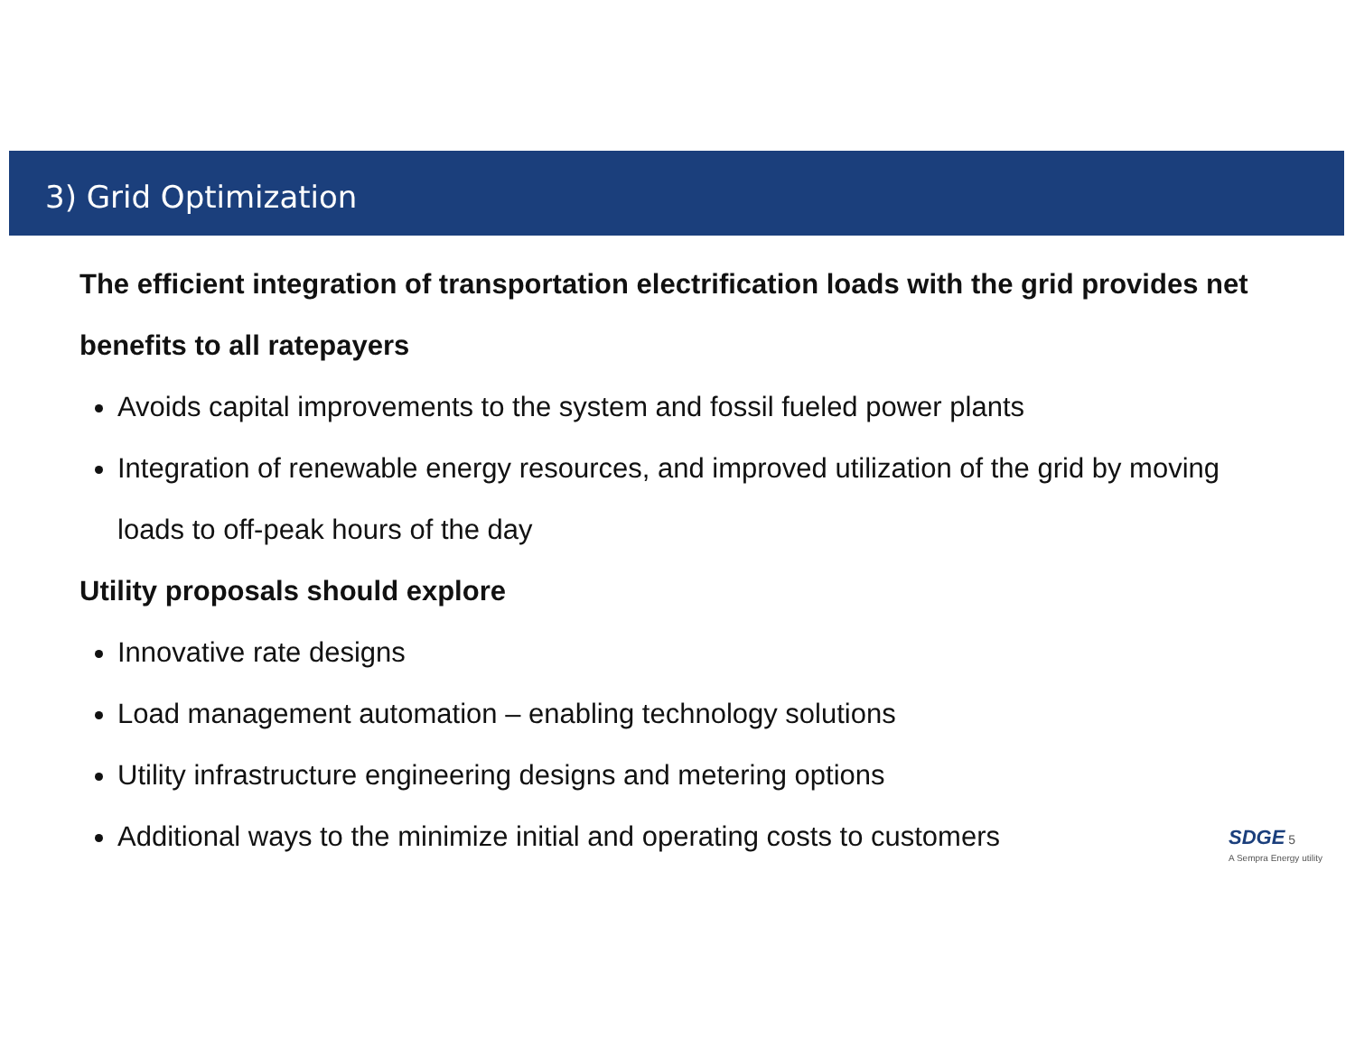3) Grid Optimization
The efficient integration of transportation electrification loads with the grid provides net benefits to all ratepayers
Avoids capital improvements to the system and fossil fueled power plants
Integration of renewable energy resources, and improved utilization of the grid by moving loads to off-peak hours of the day
Utility proposals should explore
Innovative rate designs
Load management automation – enabling technology solutions
Utility infrastructure engineering designs and metering options
Additional ways to the minimize initial and operating costs to customers
SDGE 5
A Sempra Energy utility